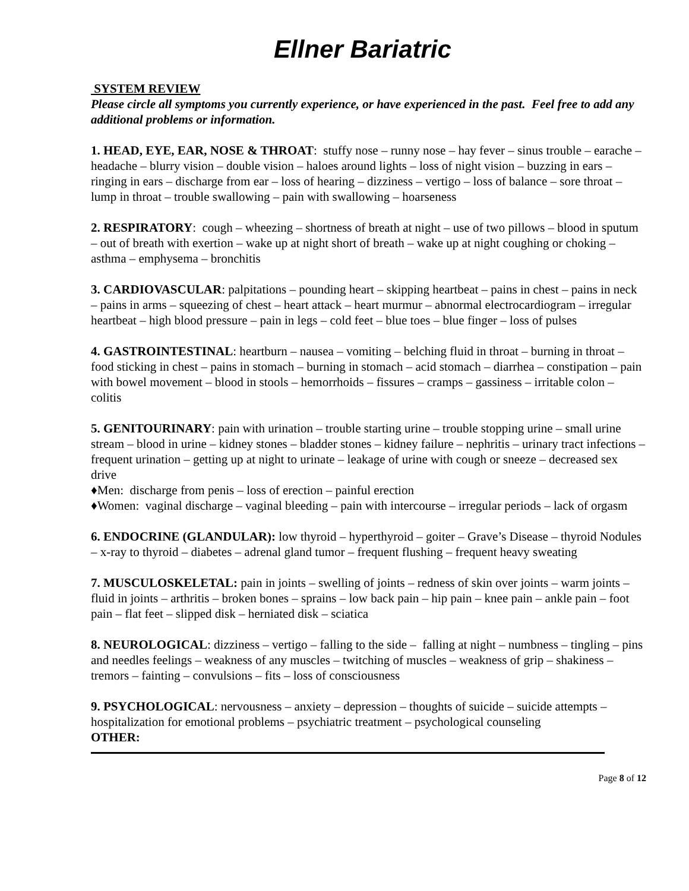Ellner Bariatric
SYSTEM REVIEW
Please circle all symptoms you currently experience, or have experienced in the past. Feel free to add any additional problems or information.
1. HEAD, EYE, EAR, NOSE & THROAT: stuffy nose – runny nose – hay fever – sinus trouble – earache – headache – blurry vision – double vision – haloes around lights – loss of night vision – buzzing in ears – ringing in ears – discharge from ear – loss of hearing – dizziness – vertigo – loss of balance – sore throat – lump in throat – trouble swallowing – pain with swallowing – hoarseness
2. RESPIRATORY: cough – wheezing – shortness of breath at night – use of two pillows – blood in sputum – out of breath with exertion – wake up at night short of breath – wake up at night coughing or choking – asthma – emphysema – bronchitis
3. CARDIOVASCULAR: palpitations – pounding heart – skipping heartbeat – pains in chest – pains in neck – pains in arms – squeezing of chest – heart attack – heart murmur – abnormal electrocardiogram – irregular heartbeat – high blood pressure – pain in legs – cold feet – blue toes – blue finger – loss of pulses
4. GASTROINTESTINAL: heartburn – nausea – vomiting – belching fluid in throat – burning in throat – food sticking in chest – pains in stomach – burning in stomach – acid stomach – diarrhea – constipation – pain with bowel movement – blood in stools – hemorrhoids – fissures – cramps – gassiness – irritable colon – colitis
5. GENITOURINARY: pain with urination – trouble starting urine – trouble stopping urine – small urine stream – blood in urine – kidney stones – bladder stones – kidney failure – nephritis – urinary tract infections – frequent urination – getting up at night to urinate – leakage of urine with cough or sneeze – decreased sex drive
♦Men: discharge from penis – loss of erection – painful erection
♦Women: vaginal discharge – vaginal bleeding – pain with intercourse – irregular periods – lack of orgasm
6. ENDOCRINE (GLANDULAR): low thyroid – hyperthyroid – goiter – Grave’s Disease – thyroid Nodules – x-ray to thyroid – diabetes – adrenal gland tumor – frequent flushing – frequent heavy sweating
7. MUSCULOSKELETAL: pain in joints – swelling of joints – redness of skin over joints – warm joints – fluid in joints – arthritis – broken bones – sprains – low back pain – hip pain – knee pain – ankle pain – foot pain – flat feet – slipped disk – herniated disk – sciatica
8. NEUROLOGICAL: dizziness – vertigo – falling to the side – falling at night – numbness – tingling – pins and needles feelings – weakness of any muscles – twitching of muscles – weakness of grip – shakiness – tremors – fainting – convulsions – fits – loss of consciousness
9. PSYCHOLOGICAL: nervousness – anxiety – depression – thoughts of suicide – suicide attempts – hospitalization for emotional problems – psychiatric treatment – psychological counseling
OTHER:
Page 8 of 12